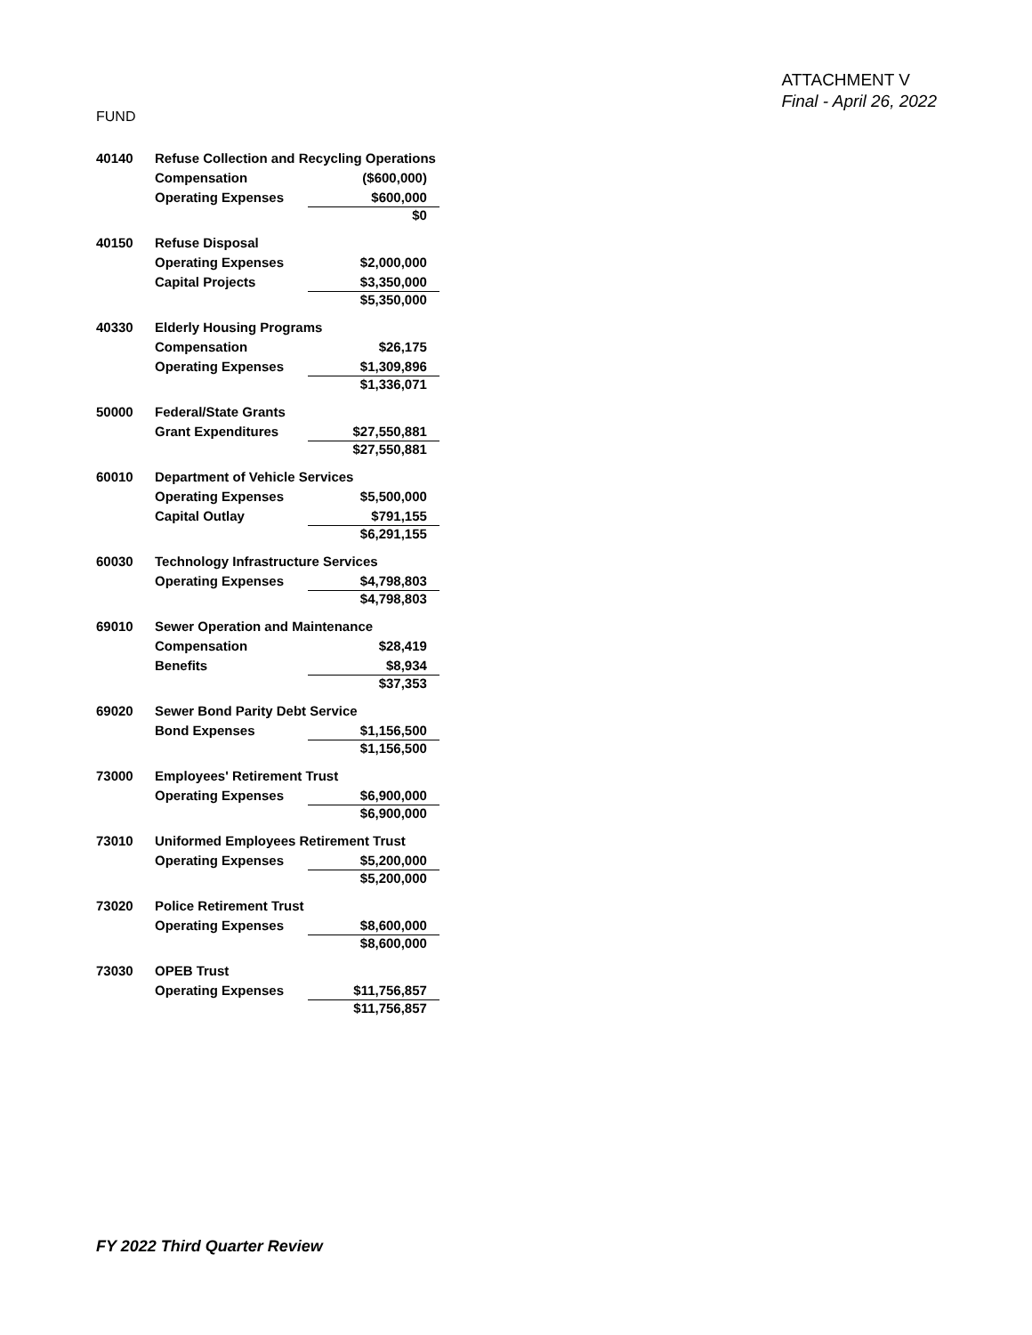ATTACHMENT V
Final - April 26, 2022
FUND
| 40140 | Refuse Collection and Recycling Operations | |
| | Compensation | ($600,000) |
| | Operating Expenses | $600,000 |
| | | $0 |
| 40150 | Refuse Disposal | |
| | Operating Expenses | $2,000,000 |
| | Capital Projects | $3,350,000 |
| | | $5,350,000 |
| 40330 | Elderly Housing Programs | |
| | Compensation | $26,175 |
| | Operating Expenses | $1,309,896 |
| | | $1,336,071 |
| 50000 | Federal/State Grants | |
| | Grant Expenditures | $27,550,881 |
| | | $27,550,881 |
| 60010 | Department of Vehicle Services | |
| | Operating Expenses | $5,500,000 |
| | Capital Outlay | $791,155 |
| | | $6,291,155 |
| 60030 | Technology Infrastructure Services | |
| | Operating Expenses | $4,798,803 |
| | | $4,798,803 |
| 69010 | Sewer Operation and Maintenance | |
| | Compensation | $28,419 |
| | Benefits | $8,934 |
| | | $37,353 |
| 69020 | Sewer Bond Parity Debt Service | |
| | Bond Expenses | $1,156,500 |
| | | $1,156,500 |
| 73000 | Employees' Retirement Trust | |
| | Operating Expenses | $6,900,000 |
| | | $6,900,000 |
| 73010 | Uniformed Employees Retirement Trust | |
| | Operating Expenses | $5,200,000 |
| | | $5,200,000 |
| 73020 | Police Retirement Trust | |
| | Operating Expenses | $8,600,000 |
| | | $8,600,000 |
| 73030 | OPEB Trust | |
| | Operating Expenses | $11,756,857 |
| | | $11,756,857 |
FY 2022 Third Quarter Review